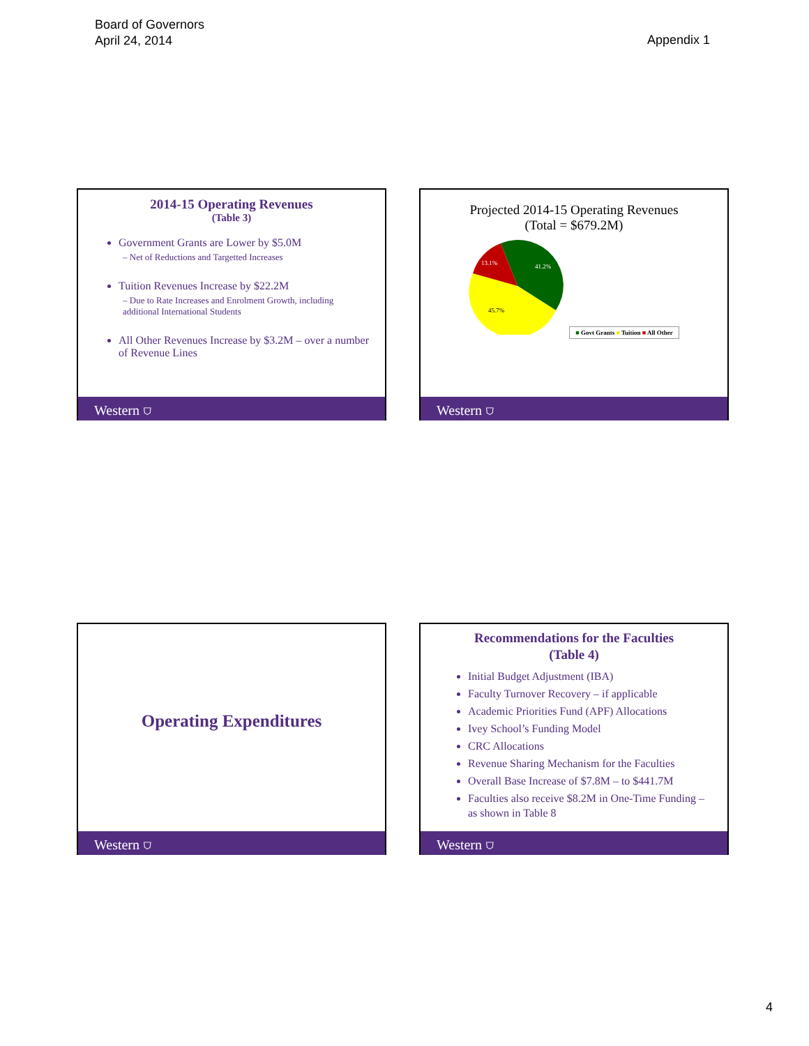Board of Governors
April 24, 2014
Appendix 1
2014-15 Operating Revenues
(Table 3)
Government Grants are Lower by $5.0M
– Net of Reductions and Targetted Increases
Tuition Revenues Increase by $22.2M
– Due to Rate Increases and Enrolment Growth, including additional International Students
All Other Revenues Increase by $3.2M – over a number of Revenue Lines
Western ⛉
Projected 2014-15 Operating Revenues
(Total = $679.2M)
41.2%
45.7%
13.1%
■ Govt Grants ■ Tuition ■ All Other
Western ⛉
Operating Expenditures
Western ⛉
Recommendations for the Faculties
(Table 4)
Initial Budget Adjustment (IBA)
Faculty Turnover Recovery – if applicable
Academic Priorities Fund (APF) Allocations
Ivey School’s Funding Model
CRC Allocations
Revenue Sharing Mechanism for the Faculties
Overall Base Increase of $7.8M – to $441.7M
Faculties also receive $8.2M in One-Time Funding – as shown in Table 8
Western ⛉
4